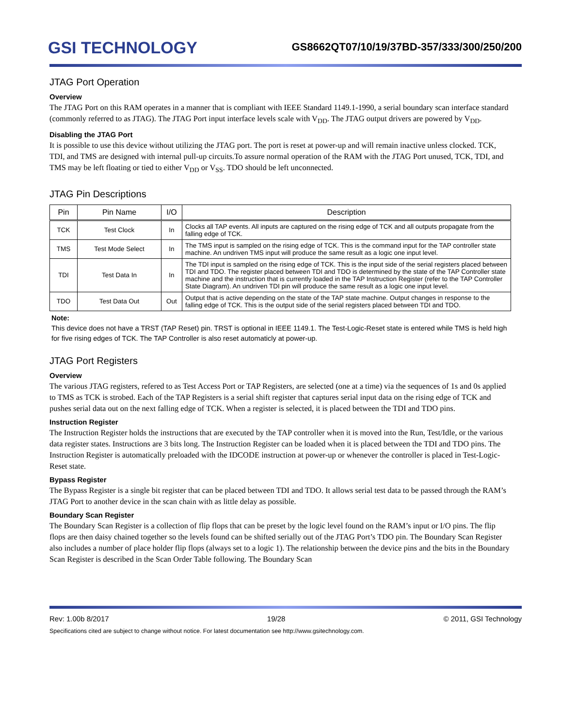GSI TECHNOLOGY
GS8662QT07/10/19/37BD-357/333/300/250/200
JTAG Port Operation
Overview
The JTAG Port on this RAM operates in a manner that is compliant with IEEE Standard 1149.1-1990, a serial boundary scan interface standard (commonly referred to as JTAG). The JTAG Port input interface levels scale with V<sub>DD</sub>. The JTAG output drivers are powered by V<sub>DD</sub>.
Disabling the JTAG Port
It is possible to use this device without utilizing the JTAG port. The port is reset at power-up and will remain inactive unless clocked. TCK, TDI, and TMS are designed with internal pull-up circuits.To assure normal operation of the RAM with the JTAG Port unused, TCK, TDI, and TMS may be left floating or tied to either V<sub>DD</sub> or V<sub>SS</sub>. TDO should be left unconnected.
JTAG Pin Descriptions
| Pin | Pin Name | I/O | Description |
| --- | --- | --- | --- |
| TCK | Test Clock | In | Clocks all TAP events. All inputs are captured on the rising edge of TCK and all outputs propagate from the falling edge of TCK. |
| TMS | Test Mode Select | In | The TMS input is sampled on the rising edge of TCK. This is the command input for the TAP controller state machine. An undriven TMS input will produce the same result as a logic one input level. |
| TDI | Test Data In | In | The TDI input is sampled on the rising edge of TCK. This is the input side of the serial registers placed between TDI and TDO. The register placed between TDI and TDO is determined by the state of the TAP Controller state machine and the instruction that is currently loaded in the TAP Instruction Register (refer to the TAP Controller State Diagram). An undriven TDI pin will produce the same result as a logic one input level. |
| TDO | Test Data Out | Out | Output that is active depending on the state of the TAP state machine. Output changes in response to the falling edge of TCK. This is the output side of the serial registers placed between TDI and TDO. |
Note:
This device does not have a TRST (TAP Reset) pin. TRST is optional in IEEE 1149.1. The Test-Logic-Reset state is entered while TMS is held high for five rising edges of TCK. The TAP Controller is also reset automaticly at power-up.
JTAG Port Registers
Overview
The various JTAG registers, refered to as Test Access Port or TAP Registers, are selected (one at a time) via the sequences of 1s and 0s applied to TMS as TCK is strobed. Each of the TAP Registers is a serial shift register that captures serial input data on the rising edge of TCK and pushes serial data out on the next falling edge of TCK. When a register is selected, it is placed between the TDI and TDO pins.
Instruction Register
The Instruction Register holds the instructions that are executed by the TAP controller when it is moved into the Run, Test/Idle, or the various data register states. Instructions are 3 bits long. The Instruction Register can be loaded when it is placed between the TDI and TDO pins. The Instruction Register is automatically preloaded with the IDCODE instruction at power-up or whenever the controller is placed in Test-Logic-Reset state.
Bypass Register
The Bypass Register is a single bit register that can be placed between TDI and TDO. It allows serial test data to be passed through the RAM’s JTAG Port to another device in the scan chain with as little delay as possible.
Boundary Scan Register
The Boundary Scan Register is a collection of flip flops that can be preset by the logic level found on the RAM’s input or I/O pins. The flip flops are then daisy chained together so the levels found can be shifted serially out of the JTAG Port’s TDO pin. The Boundary Scan Register also includes a number of place holder flip flops (always set to a logic 1). The relationship between the device pins and the bits in the Boundary Scan Register is described in the Scan Order Table following. The Boundary Scan
Rev: 1.00b 8/2017 19/28 © 2011, GSI Technology
Specifications cited are subject to change without notice. For latest documentation see http://www.gsitechnology.com.